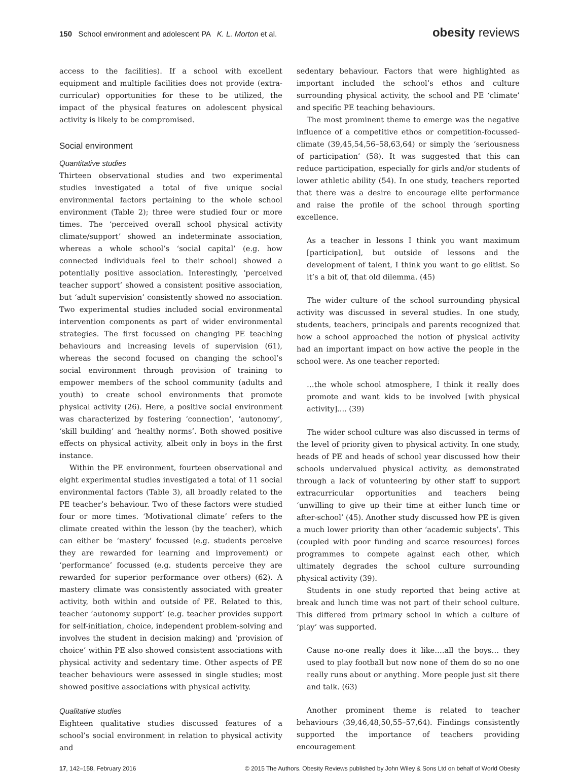150 School environment and adolescent PA K. L. Morton et al.
obesity reviews
access to the facilities). If a school with excellent equipment and multiple facilities does not provide (extra-curricular) opportunities for these to be utilized, the impact of the physical features on adolescent physical activity is likely to be compromised.
Social environment
Quantitative studies
Thirteen observational studies and two experimental studies investigated a total of five unique social environmental factors pertaining to the whole school environment (Table 2); three were studied four or more times. The ‘perceived overall school physical activity climate/support’ showed an indeterminate association, whereas a whole school’s ‘social capital’ (e.g. how connected individuals feel to their school) showed a potentially positive association. Interestingly, ‘perceived teacher support’ showed a consistent positive association, but ‘adult supervision’ consistently showed no association. Two experimental studies included social environmental intervention components as part of wider environmental strategies. The first focussed on changing PE teaching behaviours and increasing levels of supervision (61), whereas the second focused on changing the school’s social environment through provision of training to empower members of the school community (adults and youth) to create school environments that promote physical activity (26). Here, a positive social environment was characterized by fostering ‘connection’, ‘autonomy’, ‘skill building’ and ‘healthy norms’. Both showed positive effects on physical activity, albeit only in boys in the first instance.
Within the PE environment, fourteen observational and eight experimental studies investigated a total of 11 social environmental factors (Table 3), all broadly related to the PE teacher’s behaviour. Two of these factors were studied four or more times. ‘Motivational climate’ refers to the climate created within the lesson (by the teacher), which can either be ‘mastery’ focussed (e.g. students perceive they are rewarded for learning and improvement) or ‘performance’ focussed (e.g. students perceive they are rewarded for superior performance over others) (62). A mastery climate was consistently associated with greater activity, both within and outside of PE. Related to this, teacher ‘autonomy support’ (e.g. teacher provides support for self-initiation, choice, independent problem-solving and involves the student in decision making) and ‘provision of choice’ within PE also showed consistent associations with physical activity and sedentary time. Other aspects of PE teacher behaviours were assessed in single studies; most showed positive associations with physical activity.
Qualitative studies
Eighteen qualitative studies discussed features of a school’s social environment in relation to physical activity and
sedentary behaviour. Factors that were highlighted as important included the school’s ethos and culture surrounding physical activity, the school and PE ‘climate’ and specific PE teaching behaviours.
The most prominent theme to emerge was the negative influence of a competitive ethos or competition-focussed-climate (39,45,54,56–58,63,64) or simply the ‘seriousness of participation’ (58). It was suggested that this can reduce participation, especially for girls and/or students of lower athletic ability (54). In one study, teachers reported that there was a desire to encourage elite performance and raise the profile of the school through sporting excellence.
As a teacher in lessons I think you want maximum [participation], but outside of lessons and the development of talent, I think you want to go elitist. So it’s a bit of, that old dilemma. (45)
The wider culture of the school surrounding physical activity was discussed in several studies. In one study, students, teachers, principals and parents recognized that how a school approached the notion of physical activity had an important impact on how active the people in the school were. As one teacher reported:
…the whole school atmosphere, I think it really does promote and want kids to be involved [with physical activity].... (39)
The wider school culture was also discussed in terms of the level of priority given to physical activity. In one study, heads of PE and heads of school year discussed how their schools undervalued physical activity, as demonstrated through a lack of volunteering by other staff to support extracurricular opportunities and teachers being ‘unwilling to give up their time at either lunch time or after-school’ (45). Another study discussed how PE is given a much lower priority than other ‘academic subjects’. This (coupled with poor funding and scarce resources) forces programmes to compete against each other, which ultimately degrades the school culture surrounding physical activity (39).
Students in one study reported that being active at break and lunch time was not part of their school culture. This differed from primary school in which a culture of ‘play’ was supported.
Cause no-one really does it like….all the boys… they used to play football but now none of them do so no one really runs about or anything. More people just sit there and talk. (63)
Another prominent theme is related to teacher behaviours (39,46,48,50,55–57,64). Findings consistently supported the importance of teachers providing encouragement
17, 142–158, February 2016 © 2015 The Authors. Obesity Reviews published by John Wiley & Sons Ltd on behalf of World Obesity